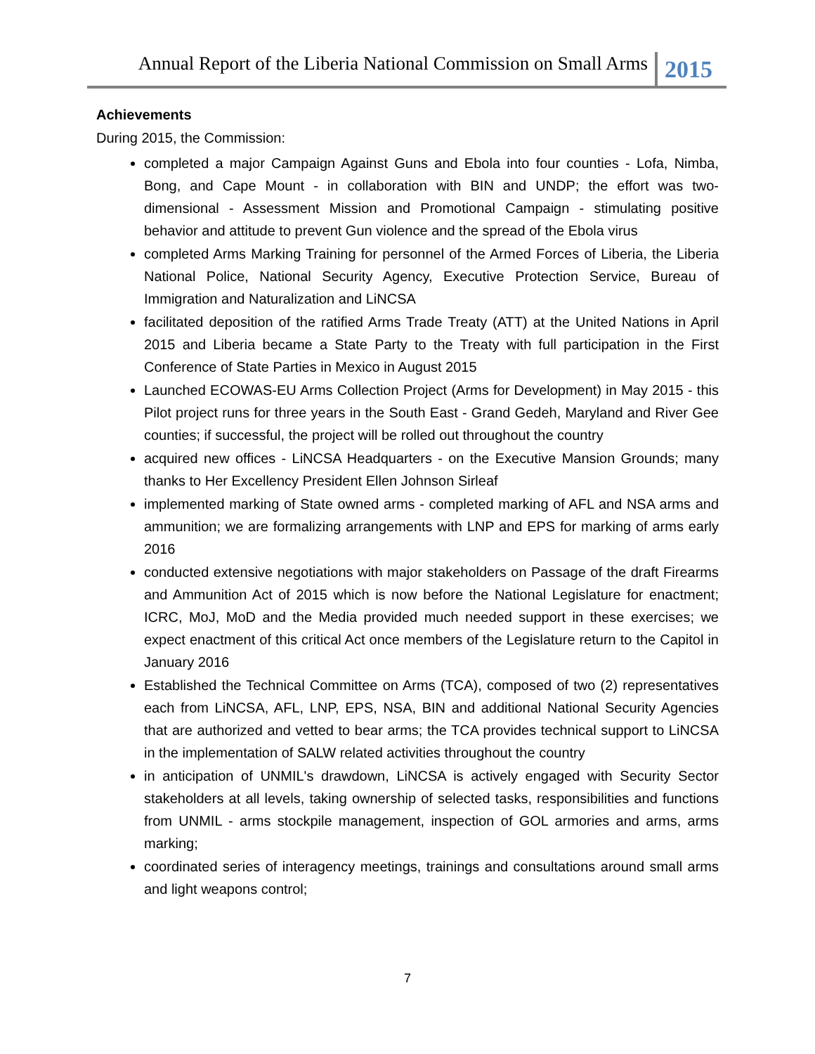Annual Report of the Liberia National Commission on Small Arms 2015
Achievements
During 2015, the Commission:
completed a major Campaign Against Guns and Ebola into four counties - Lofa, Nimba, Bong, and Cape Mount - in collaboration with BIN and UNDP; the effort was two-dimensional - Assessment Mission and Promotional Campaign - stimulating positive behavior and attitude to prevent Gun violence and the spread of the Ebola virus
completed Arms Marking Training for personnel of the Armed Forces of Liberia, the Liberia National Police, National Security Agency, Executive Protection Service, Bureau of Immigration and Naturalization and LiNCSA
facilitated deposition of the ratified Arms Trade Treaty (ATT) at the United Nations in April 2015 and Liberia became a State Party to the Treaty with full participation in the First Conference of State Parties in Mexico in August 2015
Launched ECOWAS-EU Arms Collection Project (Arms for Development) in May 2015 - this Pilot project runs for three years in the South East - Grand Gedeh, Maryland and River Gee counties; if successful, the project will be rolled out throughout the country
acquired new offices - LiNCSA Headquarters - on the Executive Mansion Grounds; many thanks to Her Excellency President Ellen Johnson Sirleaf
implemented marking of State owned arms - completed marking of AFL and NSA arms and ammunition; we are formalizing arrangements with LNP and EPS for marking of arms early 2016
conducted extensive negotiations with major stakeholders on Passage of the draft Firearms and Ammunition Act of 2015 which is now before the National Legislature for enactment; ICRC, MoJ, MoD and the Media provided much needed support in these exercises; we expect enactment of this critical Act once members of the Legislature return to the Capitol in January 2016
Established the Technical Committee on Arms (TCA), composed of two (2) representatives each from LiNCSA, AFL, LNP, EPS, NSA, BIN and additional National Security Agencies that are authorized and vetted to bear arms; the TCA provides technical support to LiNCSA in the implementation of SALW related activities throughout the country
in anticipation of UNMIL's drawdown, LiNCSA is actively engaged with Security Sector stakeholders at all levels, taking ownership of selected tasks, responsibilities and functions from UNMIL - arms stockpile management, inspection of GOL armories and arms, arms marking;
coordinated series of interagency meetings, trainings and consultations around small arms and light weapons control;
7